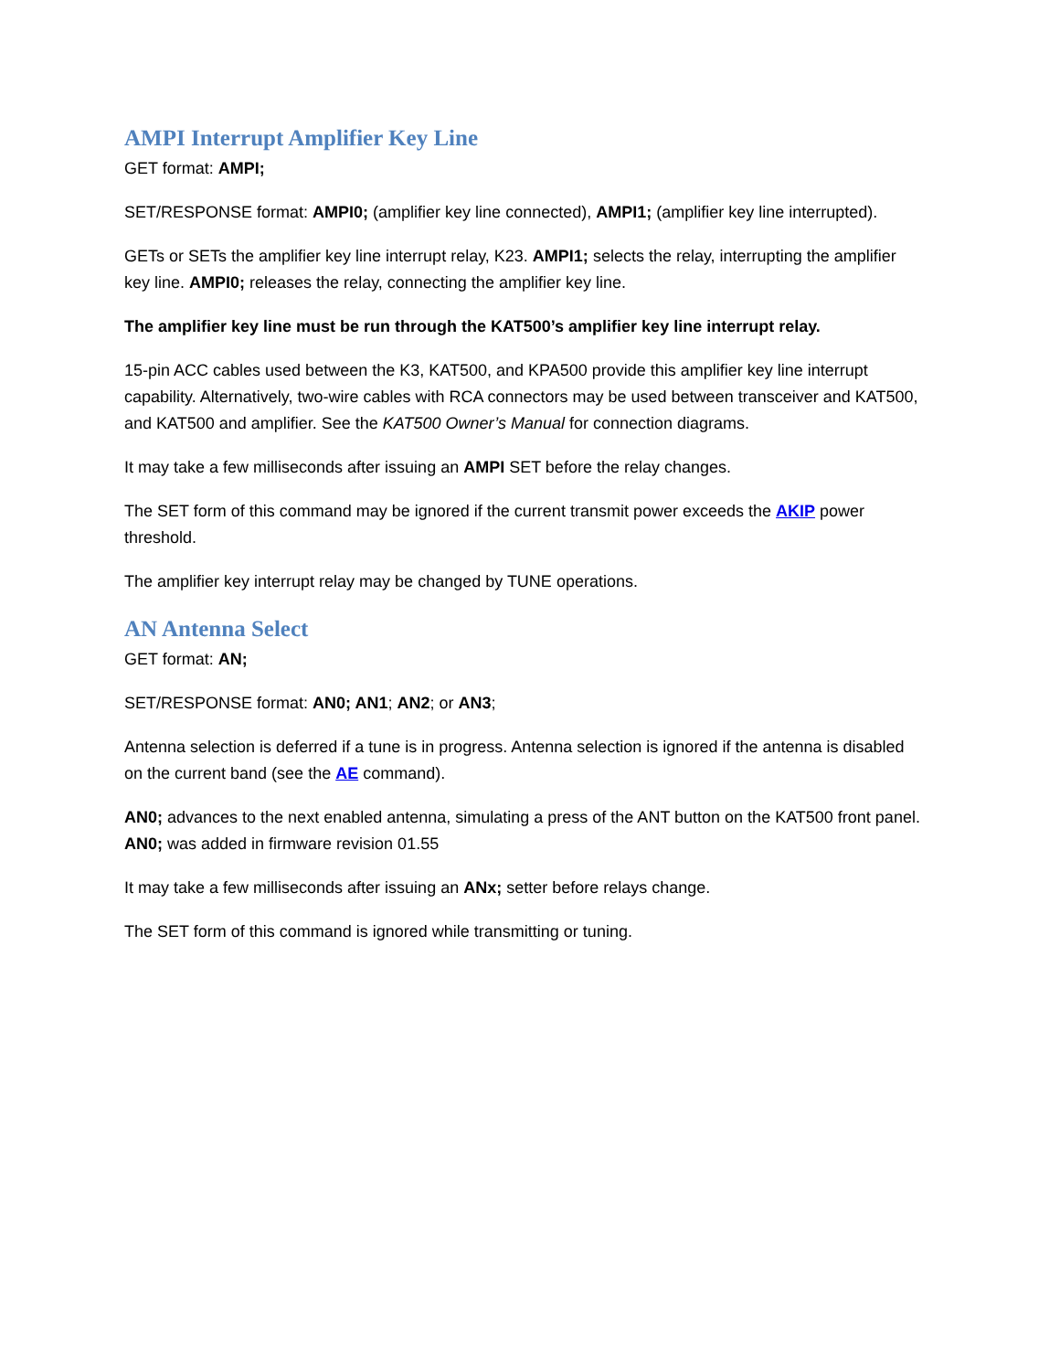AMPI Interrupt Amplifier Key Line
GET format: AMPI;
SET/RESPONSE format: AMPI0; (amplifier key line connected), AMPI1; (amplifier key line interrupted).
GETs or SETs the amplifier key line interrupt relay, K23. AMPI1; selects the relay, interrupting the amplifier key line. AMPI0; releases the relay, connecting the amplifier key line.
The amplifier key line must be run through the KAT500’s amplifier key line interrupt relay.
15-pin ACC cables used between the K3, KAT500, and KPA500 provide this amplifier key line interrupt capability. Alternatively, two-wire cables with RCA connectors may be used between transceiver and KAT500, and KAT500 and amplifier. See the KAT500 Owner’s Manual for connection diagrams.
It may take a few milliseconds after issuing an AMPI SET before the relay changes.
The SET form of this command may be ignored if the current transmit power exceeds the AKIP power threshold.
The amplifier key interrupt relay may be changed by TUNE operations.
AN Antenna Select
GET format: AN;
SET/RESPONSE format: AN0; AN1; AN2; or AN3;
Antenna selection is deferred if a tune is in progress. Antenna selection is ignored if the antenna is disabled on the current band (see the AE command).
AN0; advances to the next enabled antenna, simulating a press of the ANT button on the KAT500 front panel. AN0; was added in firmware revision 01.55
It may take a few milliseconds after issuing an ANx; setter before relays change.
The SET form of this command is ignored while transmitting or tuning.